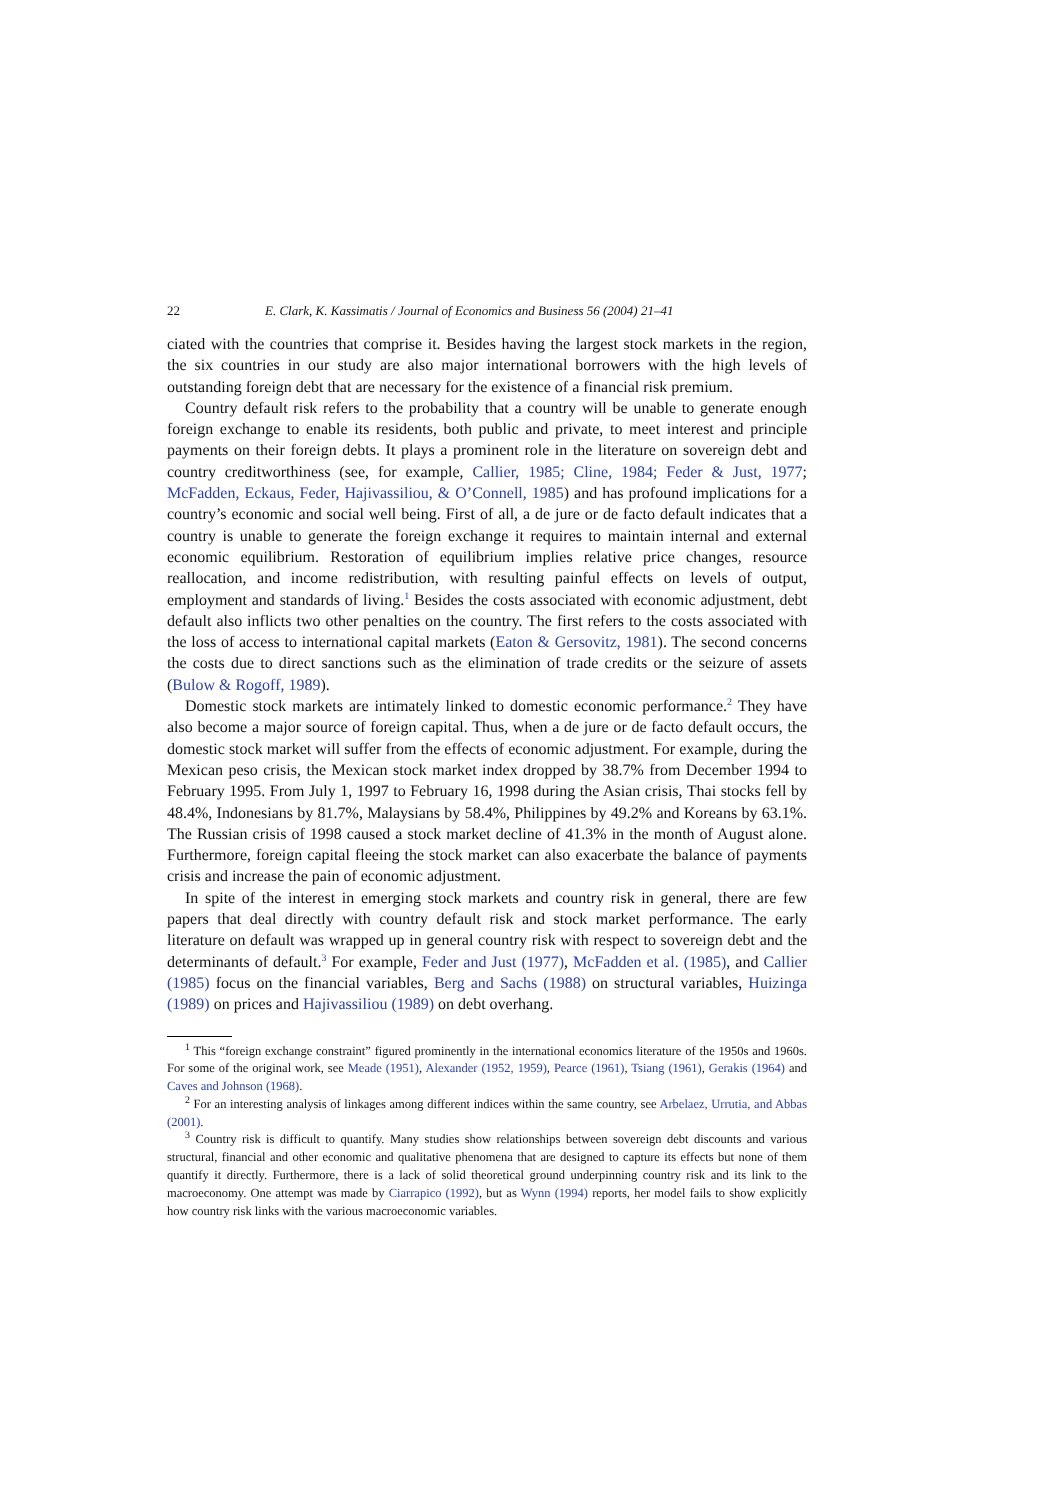22 E. Clark, K. Kassimatis / Journal of Economics and Business 56 (2004) 21–41
ciated with the countries that comprise it. Besides having the largest stock markets in the region, the six countries in our study are also major international borrowers with the high levels of outstanding foreign debt that are necessary for the existence of a financial risk premium.
Country default risk refers to the probability that a country will be unable to generate enough foreign exchange to enable its residents, both public and private, to meet interest and principle payments on their foreign debts. It plays a prominent role in the literature on sovereign debt and country creditworthiness (see, for example, Callier, 1985; Cline, 1984; Feder & Just, 1977; McFadden, Eckaus, Feder, Hajivassiliou, & O’Connell, 1985) and has profound implications for a country’s economic and social well being. First of all, a de jure or de facto default indicates that a country is unable to generate the foreign exchange it requires to maintain internal and external economic equilibrium. Restoration of equilibrium implies relative price changes, resource reallocation, and income redistribution, with resulting painful effects on levels of output, employment and standards of living.<sup>1</sup> Besides the costs associated with economic adjustment, debt default also inflicts two other penalties on the country. The first refers to the costs associated with the loss of access to international capital markets (Eaton & Gersovitz, 1981). The second concerns the costs due to direct sanctions such as the elimination of trade credits or the seizure of assets (Bulow & Rogoff, 1989).
Domestic stock markets are intimately linked to domestic economic performance.<sup>2</sup> They have also become a major source of foreign capital. Thus, when a de jure or de facto default occurs, the domestic stock market will suffer from the effects of economic adjustment. For example, during the Mexican peso crisis, the Mexican stock market index dropped by 38.7% from December 1994 to February 1995. From July 1, 1997 to February 16, 1998 during the Asian crisis, Thai stocks fell by 48.4%, Indonesians by 81.7%, Malaysians by 58.4%, Philippines by 49.2% and Koreans by 63.1%. The Russian crisis of 1998 caused a stock market decline of 41.3% in the month of August alone. Furthermore, foreign capital fleeing the stock market can also exacerbate the balance of payments crisis and increase the pain of economic adjustment.
In spite of the interest in emerging stock markets and country risk in general, there are few papers that deal directly with country default risk and stock market performance. The early literature on default was wrapped up in general country risk with respect to sovereign debt and the determinants of default.<sup>3</sup> For example, Feder and Just (1977), McFadden et al. (1985), and Callier (1985) focus on the financial variables, Berg and Sachs (1988) on structural variables, Huizinga (1989) on prices and Hajivassiliou (1989) on debt overhang.
<sup>1</sup> This “foreign exchange constraint” figured prominently in the international economics literature of the 1950s and 1960s. For some of the original work, see Meade (1951), Alexander (1952, 1959), Pearce (1961), Tsiang (1961), Gerakis (1964) and Caves and Johnson (1968).
<sup>2</sup> For an interesting analysis of linkages among different indices within the same country, see Arbelaez, Urrutia, and Abbas (2001).
<sup>3</sup> Country risk is difficult to quantify. Many studies show relationships between sovereign debt discounts and various structural, financial and other economic and qualitative phenomena that are designed to capture its effects but none of them quantify it directly. Furthermore, there is a lack of solid theoretical ground underpinning country risk and its link to the macroeconomy. One attempt was made by Ciarrapico (1992), but as Wynn (1994) reports, her model fails to show explicitly how country risk links with the various macroeconomic variables.